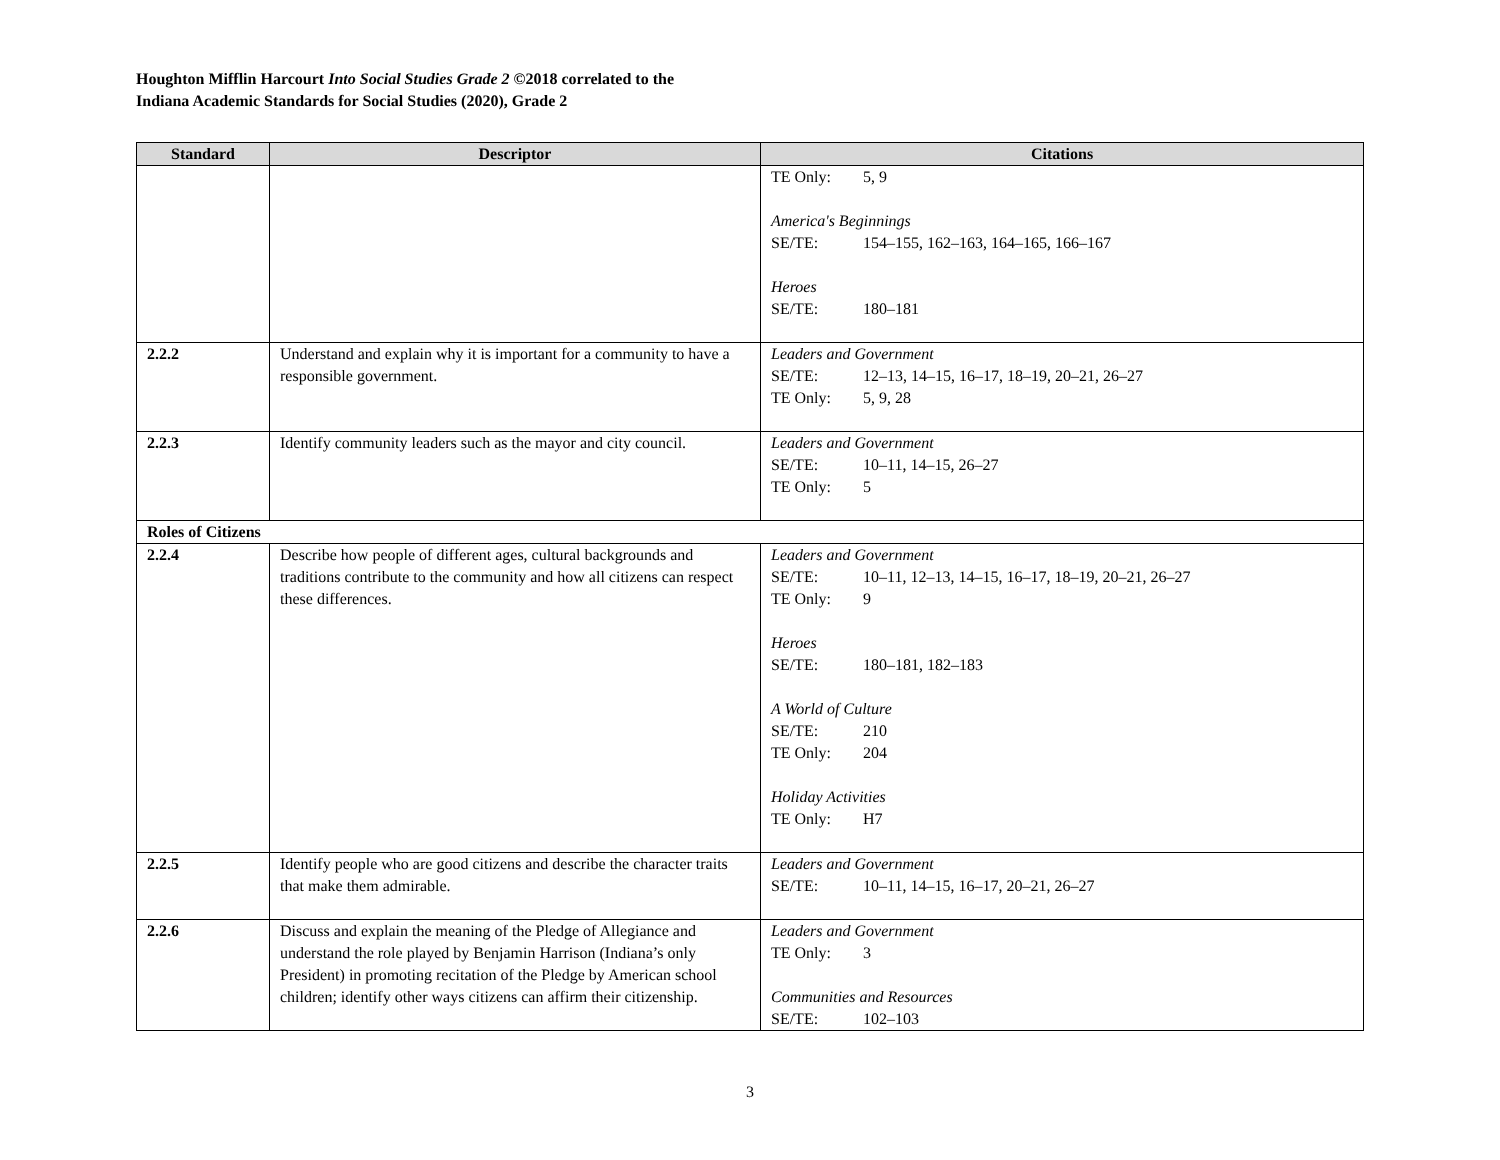Houghton Mifflin Harcourt Into Social Studies Grade 2 ©2018 correlated to the
Indiana Academic Standards for Social Studies (2020), Grade 2
| Standard | Descriptor | Citations |
| --- | --- | --- |
| | | TE Only: 5, 9 America's Beginnings SE/TE: 154–155, 162–163, 164–165, 166–167 Heroes SE/TE: 180–181 |
| 2.2.2 | Understand and explain why it is important for a community to have a responsible government. | Leaders and Government SE/TE: 12–13, 14–15, 16–17, 18–19, 20–21, 26–27 TE Only: 5, 9, 28 |
| 2.2.3 | Identify community leaders such as the mayor and city council. | Leaders and Government SE/TE: 10–11, 14–15, 26–27 TE Only: 5 |
| Roles of Citizens | | |
| 2.2.4 | Describe how people of different ages, cultural backgrounds and traditions contribute to the community and how all citizens can respect these differences. | Leaders and Government SE/TE: 10–11, 12–13, 14–15, 16–17, 18–19, 20–21, 26–27 TE Only: 9 Heroes SE/TE: 180–181, 182–183 A World of Culture SE/TE: 210 TE Only: 204 Holiday Activities TE Only: H7 |
| 2.2.5 | Identify people who are good citizens and describe the character traits that make them admirable. | Leaders and Government SE/TE: 10–11, 14–15, 16–17, 20–21, 26–27 |
| 2.2.6 | Discuss and explain the meaning of the Pledge of Allegiance and understand the role played by Benjamin Harrison (Indiana’s only President) in promoting recitation of the Pledge by American school children; identify other ways citizens can affirm their citizenship. | Leaders and Government TE Only: 3 Communities and Resources SE/TE: 102–103 |
3